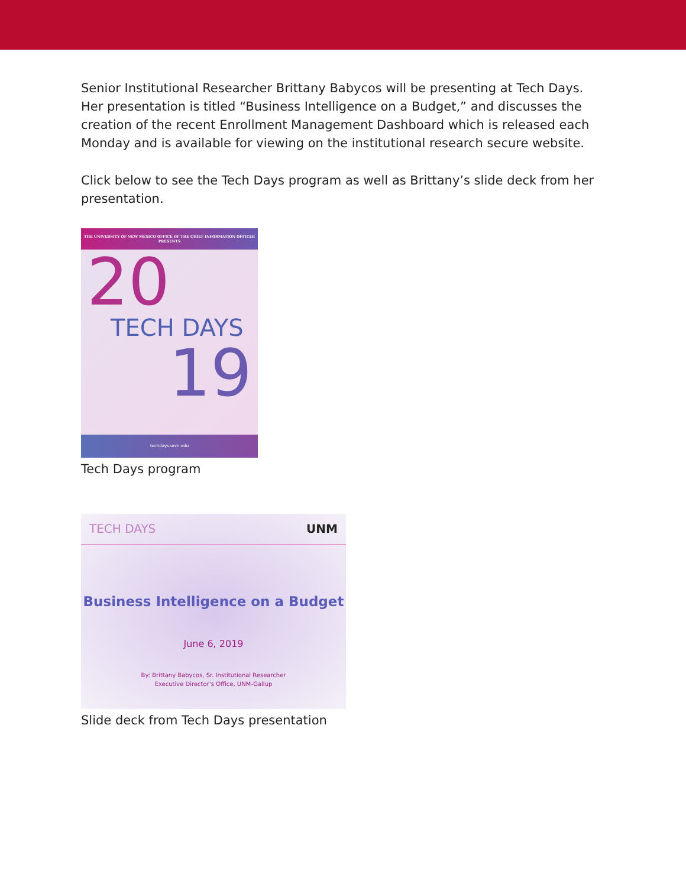Senior Institutional Researcher Brittany Babycos will be presenting at Tech Days. Her presentation is titled “Business Intelligence on a Budget,” and discusses the creation of the recent Enrollment Management Dashboard which is released each Monday and is available for viewing on the institutional research secure website.
Click below to see the Tech Days program as well as Brittany’s slide deck from her presentation.
THE UNIVERSITY OF NEW MEXICO OFFICE OF THE CHIEF INFORMATION OFFICER
PRESENTS
20
TECH DAYS
19
techdays.unm.edu
Tech Days program
TECH DAYS UNM
Business Intelligence on a Budget
June 6, 2019
By: Brittany Babycos, Sr. Institutional Researcher
Executive Director’s Office, UNM-Gallup
Slide deck from Tech Days presentation